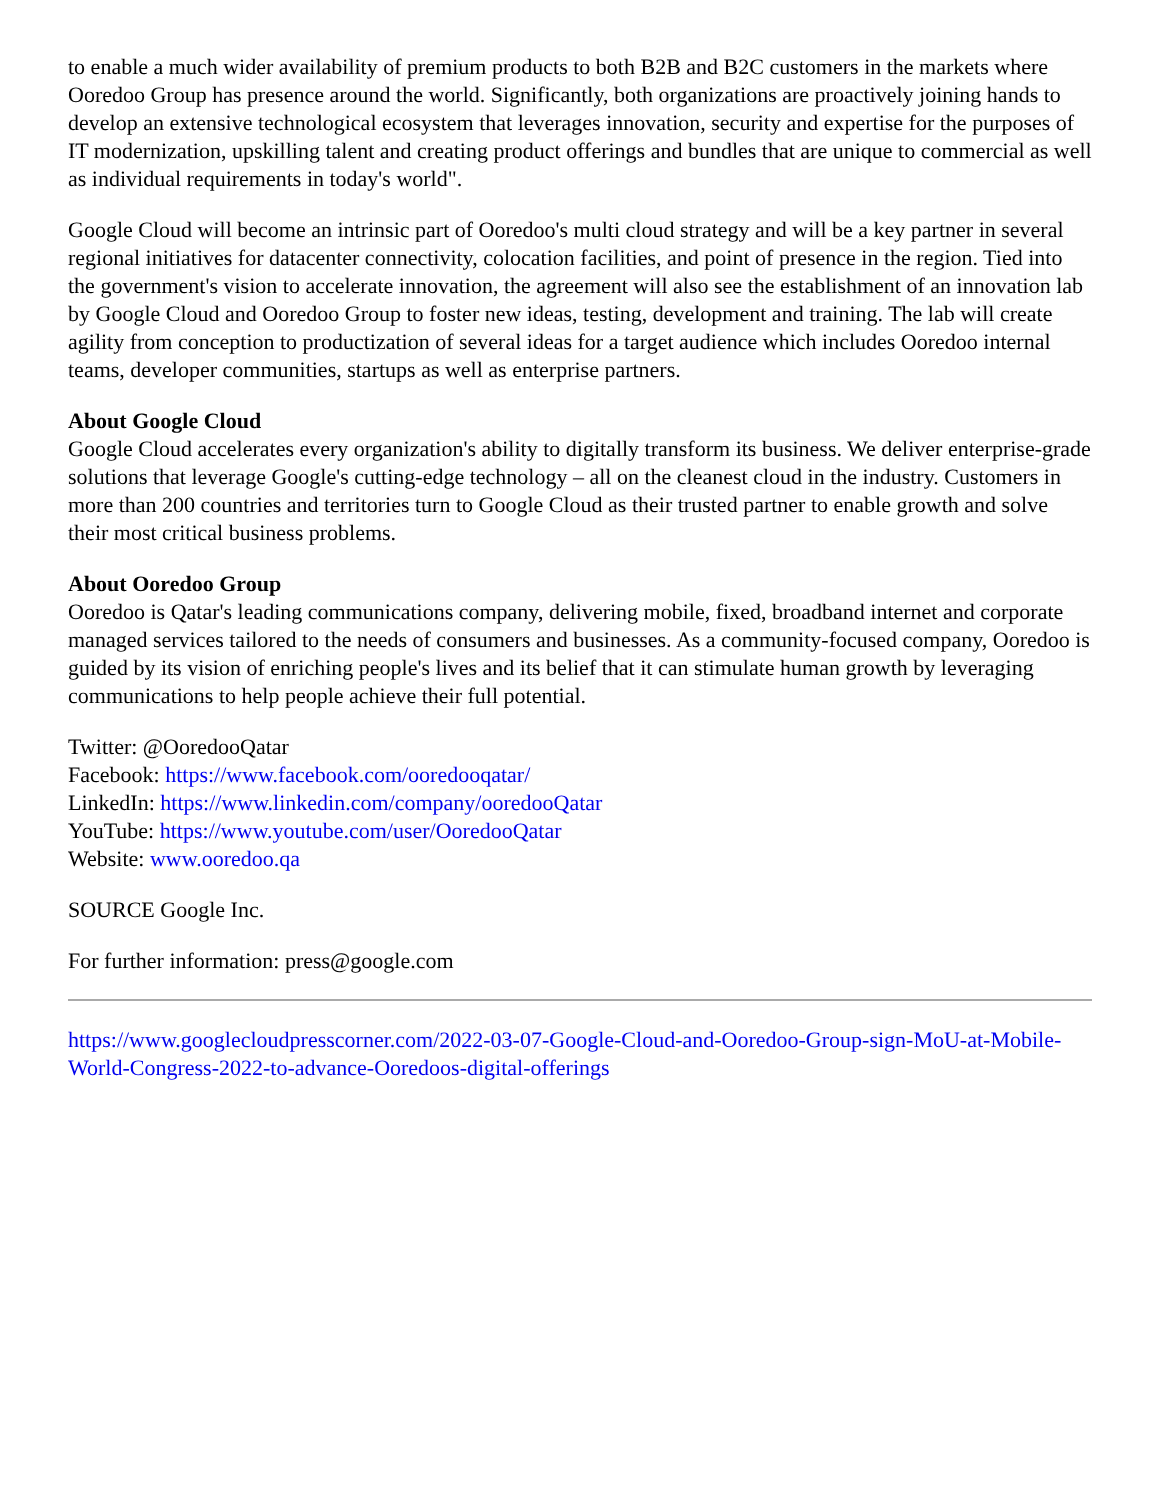to enable a much wider availability of premium products to both B2B and B2C customers in the markets where Ooredoo Group has presence around the world. Significantly, both organizations are proactively joining hands to develop an extensive technological ecosystem that leverages innovation, security and expertise for the purposes of IT modernization, upskilling talent and creating product offerings and bundles that are unique to commercial as well as individual requirements in today's world".
Google Cloud will become an intrinsic part of Ooredoo's multi cloud strategy and will be a key partner in several regional initiatives for datacenter connectivity, colocation facilities, and point of presence in the region. Tied into the government's vision to accelerate innovation, the agreement will also see the establishment of an innovation lab by Google Cloud and Ooredoo Group to foster new ideas, testing, development and training. The lab will create agility from conception to productization of several ideas for a target audience which includes Ooredoo internal teams, developer communities, startups as well as enterprise partners.
About Google Cloud
Google Cloud accelerates every organization's ability to digitally transform its business. We deliver enterprise-grade solutions that leverage Google's cutting-edge technology – all on the cleanest cloud in the industry. Customers in more than 200 countries and territories turn to Google Cloud as their trusted partner to enable growth and solve their most critical business problems.
About Ooredoo Group
Ooredoo is Qatar's leading communications company, delivering mobile, fixed, broadband internet and corporate managed services tailored to the needs of consumers and businesses. As a community-focused company, Ooredoo is guided by its vision of enriching people's lives and its belief that it can stimulate human growth by leveraging communications to help people achieve their full potential.
Twitter: @OoredooQatar
Facebook: https://www.facebook.com/ooredooqatar/
LinkedIn: https://www.linkedin.com/company/ooredooQatar
YouTube: https://www.youtube.com/user/OoredooQatar
Website: www.ooredoo.qa
SOURCE Google Inc.
For further information: press@google.com
https://www.googlecloudpresscorner.com/2022-03-07-Google-Cloud-and-Ooredoo-Group-sign-MoU-at-Mobile-World-Congress-2022-to-advance-Ooredoos-digital-offerings